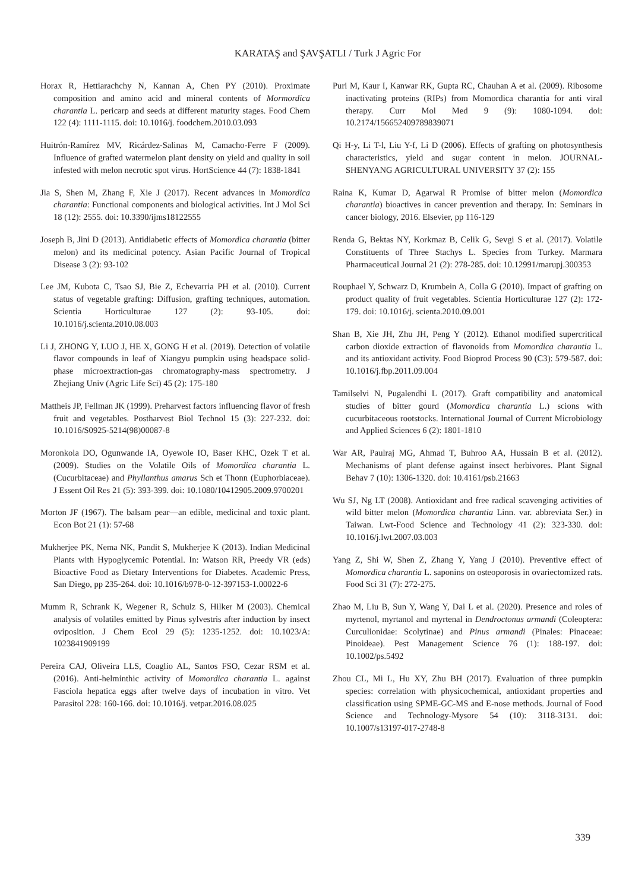KARATAŞ and ŞAVŞATLI / Turk J Agric For
Horax R, Hettiarachchy N, Kannan A, Chen PY (2010). Proximate composition and amino acid and mineral contents of Mormordica charantia L. pericarp and seeds at different maturity stages. Food Chem 122 (4): 1111-1115. doi: 10.1016/j. foodchem.2010.03.093
Huitrón-Ramírez MV, Ricárdez-Salinas M, Camacho-Ferre F (2009). Influence of grafted watermelon plant density on yield and quality in soil infested with melon necrotic spot virus. HortScience 44 (7): 1838-1841
Jia S, Shen M, Zhang F, Xie J (2017). Recent advances in Momordica charantia: Functional components and biological activities. Int J Mol Sci 18 (12): 2555. doi: 10.3390/ijms18122555
Joseph B, Jini D (2013). Antidiabetic effects of Momordica charantia (bitter melon) and its medicinal potency. Asian Pacific Journal of Tropical Disease 3 (2): 93-102
Lee JM, Kubota C, Tsao SJ, Bie Z, Echevarria PH et al. (2010). Current status of vegetable grafting: Diffusion, grafting techniques, automation. Scientia Horticulturae 127 (2): 93-105. doi: 10.1016/j.scienta.2010.08.003
Li J, ZHONG Y, LUO J, HE X, GONG H et al. (2019). Detection of volatile flavor compounds in leaf of Xiangyu pumpkin using headspace solid-phase microextraction-gas chromatography-mass spectrometry. J Zhejiang Univ (Agric Life Sci) 45 (2): 175-180
Mattheis JP, Fellman JK (1999). Preharvest factors influencing flavor of fresh fruit and vegetables. Postharvest Biol Technol 15 (3): 227-232. doi: 10.1016/S0925-5214(98)00087-8
Moronkola DO, Ogunwande IA, Oyewole IO, Baser KHC, Ozek T et al. (2009). Studies on the Volatile Oils of Momordica charantia L. (Cucurbitaceae) and Phyllanthus amarus Sch et Thonn (Euphorbiaceae). J Essent Oil Res 21 (5): 393-399. doi: 10.1080/10412905.2009.9700201
Morton JF (1967). The balsam pear—an edible, medicinal and toxic plant. Econ Bot 21 (1): 57-68
Mukherjee PK, Nema NK, Pandit S, Mukherjee K (2013). Indian Medicinal Plants with Hypoglycemic Potential. In: Watson RR, Preedy VR (eds) Bioactive Food as Dietary Interventions for Diabetes. Academic Press, San Diego, pp 235-264. doi: 10.1016/b978-0-12-397153-1.00022-6
Mumm R, Schrank K, Wegener R, Schulz S, Hilker M (2003). Chemical analysis of volatiles emitted by Pinus sylvestris after induction by insect oviposition. J Chem Ecol 29 (5): 1235-1252. doi: 10.1023/A: 1023841909199
Pereira CAJ, Oliveira LLS, Coaglio AL, Santos FSO, Cezar RSM et al. (2016). Anti-helminthic activity of Momordica charantia L. against Fasciola hepatica eggs after twelve days of incubation in vitro. Vet Parasitol 228: 160-166. doi: 10.1016/j. vetpar.2016.08.025
Puri M, Kaur I, Kanwar RK, Gupta RC, Chauhan A et al. (2009). Ribosome inactivating proteins (RIPs) from Momordica charantia for anti viral therapy. Curr Mol Med 9 (9): 1080-1094. doi: 10.2174/156652409789839071
Qi H-y, Li T-l, Liu Y-f, Li D (2006). Effects of grafting on photosynthesis characteristics, yield and sugar content in melon. JOURNAL-SHENYANG AGRICULTURAL UNIVERSITY 37 (2): 155
Raina K, Kumar D, Agarwal R Promise of bitter melon (Momordica charantia) bioactives in cancer prevention and therapy. In: Seminars in cancer biology, 2016. Elsevier, pp 116-129
Renda G, Bektas NY, Korkmaz B, Celik G, Sevgi S et al. (2017). Volatile Constituents of Three Stachys L. Species from Turkey. Marmara Pharmaceutical Journal 21 (2): 278-285. doi: 10.12991/marupj.300353
Rouphael Y, Schwarz D, Krumbein A, Colla G (2010). Impact of grafting on product quality of fruit vegetables. Scientia Horticulturae 127 (2): 172-179. doi: 10.1016/j. scienta.2010.09.001
Shan B, Xie JH, Zhu JH, Peng Y (2012). Ethanol modified supercritical carbon dioxide extraction of flavonoids from Momordica charantia L. and its antioxidant activity. Food Bioprod Process 90 (C3): 579-587. doi: 10.1016/j.fbp.2011.09.004
Tamilselvi N, Pugalendhi L (2017). Graft compatibility and anatomical studies of bitter gourd (Momordica charantia L.) scions with cucurbitaceous rootstocks. International Journal of Current Microbiology and Applied Sciences 6 (2): 1801-1810
War AR, Paulraj MG, Ahmad T, Buhroo AA, Hussain B et al. (2012). Mechanisms of plant defense against insect herbivores. Plant Signal Behav 7 (10): 1306-1320. doi: 10.4161/psb.21663
Wu SJ, Ng LT (2008). Antioxidant and free radical scavenging activities of wild bitter melon (Momordica charantia Linn. var. abbreviata Ser.) in Taiwan. Lwt-Food Science and Technology 41 (2): 323-330. doi: 10.1016/j.lwt.2007.03.003
Yang Z, Shi W, Shen Z, Zhang Y, Yang J (2010). Preventive effect of Momordica charantia L. saponins on osteoporosis in ovariectomized rats. Food Sci 31 (7): 272-275.
Zhao M, Liu B, Sun Y, Wang Y, Dai L et al. (2020). Presence and roles of myrtenol, myrtanol and myrtenal in Dendroctonus armandi (Coleoptera: Curculionidae: Scolytinae) and Pinus armandi (Pinales: Pinaceae: Pinoideae). Pest Management Science 76 (1): 188-197. doi: 10.1002/ps.5492
Zhou CL, Mi L, Hu XY, Zhu BH (2017). Evaluation of three pumpkin species: correlation with physicochemical, antioxidant properties and classification using SPME-GC-MS and E-nose methods. Journal of Food Science and Technology-Mysore 54 (10): 3118-3131. doi: 10.1007/s13197-017-2748-8
339